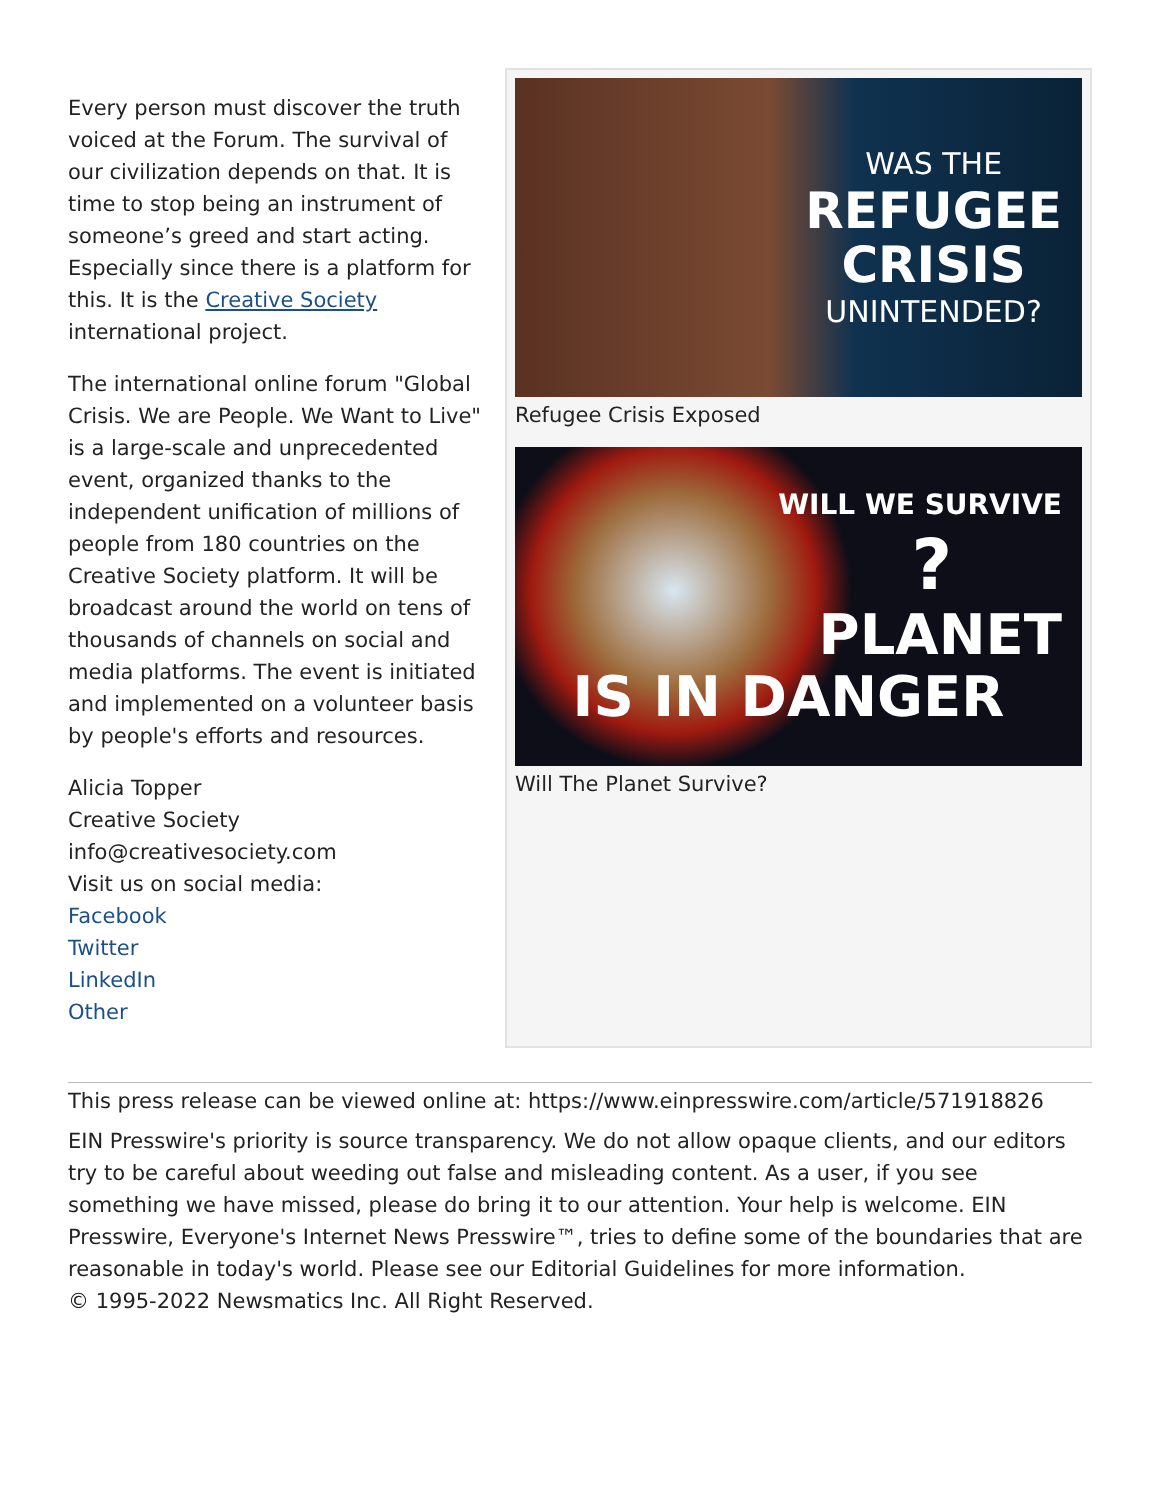Every person must discover the truth voiced at the Forum. The survival of our civilization depends on that. It is time to stop being an instrument of someone’s greed and start acting. Especially since there is a platform for this. It is the Creative Society international project.
The international online forum "Global Crisis. We are People. We Want to Live" is a large-scale and unprecedented event, organized thanks to the independent unification of millions of people from 180 countries on the Creative Society platform. It will be broadcast around the world on tens of thousands of channels on social and media platforms. The event is initiated and implemented on a volunteer basis by people's efforts and resources.
Alicia Topper
Creative Society
info@creativesociety.com
Visit us on social media:
Facebook
Twitter
LinkedIn
Other
WAS THE
REFUGEE
CRISIS
UNINTENDED?
Refugee Crisis Exposed
WILL WE SURVIVE
?
PLANET
IS IN DANGER
Will The Planet Survive?
This press release can be viewed online at: https://www.einpresswire.com/article/571918826
EIN Presswire's priority is source transparency. We do not allow opaque clients, and our editors try to be careful about weeding out false and misleading content. As a user, if you see something we have missed, please do bring it to our attention. Your help is welcome. EIN Presswire, Everyone's Internet News Presswire™, tries to define some of the boundaries that are reasonable in today's world. Please see our Editorial Guidelines for more information.
© 1995-2022 Newsmatics Inc. All Right Reserved.